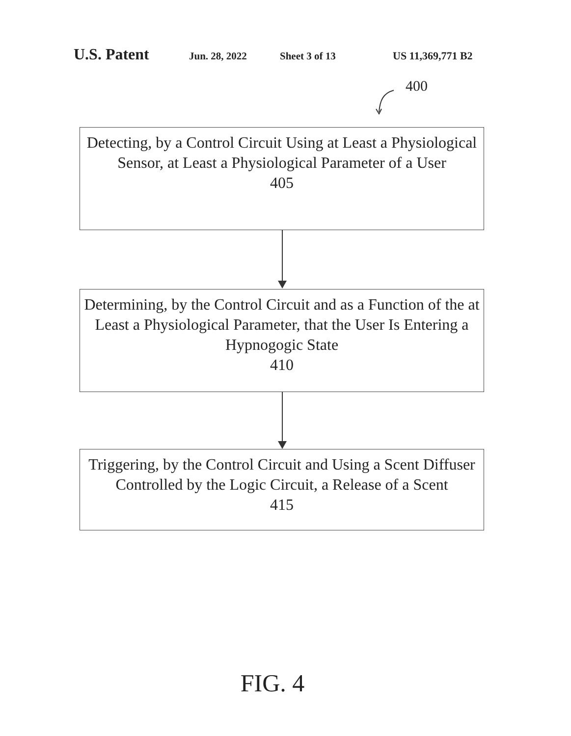U.S. Patent Jun. 28, 2022 Sheet 3 of 13 US 11,369,771 B2
400
Detecting, by a Control Circuit Using at Least a Physiological Sensor, at Least a Physiological Parameter of a User
405
Determining, by the Control Circuit and as a Function of the at Least a Physiological Parameter, that the User Is Entering a Hypnogogic State
410
Triggering, by the Control Circuit and Using a Scent Diffuser Controlled by the Logic Circuit, a Release of a Scent
415
FIG. 4